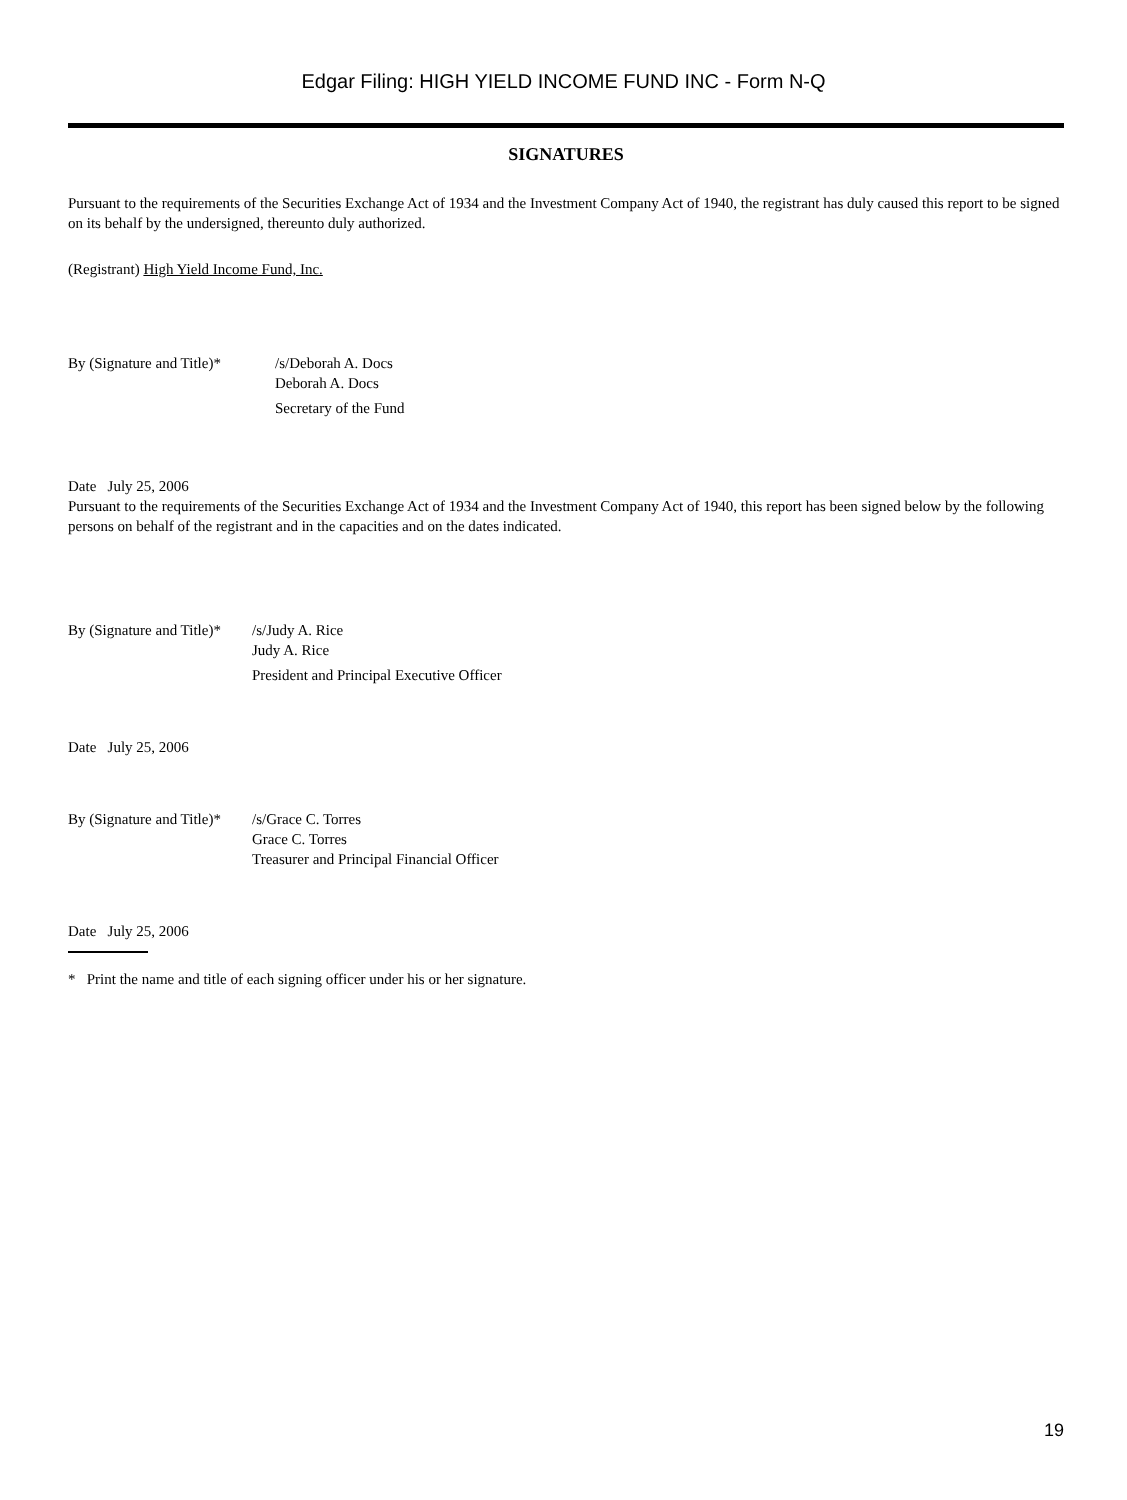Edgar Filing: HIGH YIELD INCOME FUND INC - Form N-Q
SIGNATURES
Pursuant to the requirements of the Securities Exchange Act of 1934 and the Investment Company Act of 1940, the registrant has duly caused this report to be signed on its behalf by the undersigned, thereunto duly authorized.
(Registrant) High Yield Income Fund, Inc.
By (Signature and Title)*
/s/Deborah A. Docs
Deborah A. Docs
Secretary of the Fund
Date July 25, 2006
Pursuant to the requirements of the Securities Exchange Act of 1934 and the Investment Company Act of 1940, this report has been signed below by the following persons on behalf of the registrant and in the capacities and on the dates indicated.
By (Signature and Title)*
/s/Judy A. Rice
Judy A. Rice
President and Principal Executive Officer
Date July 25, 2006
By (Signature and Title)*
/s/Grace C. Torres
Grace C. Torres
Treasurer and Principal Financial Officer
Date July 25, 2006
* Print the name and title of each signing officer under his or her signature.
19